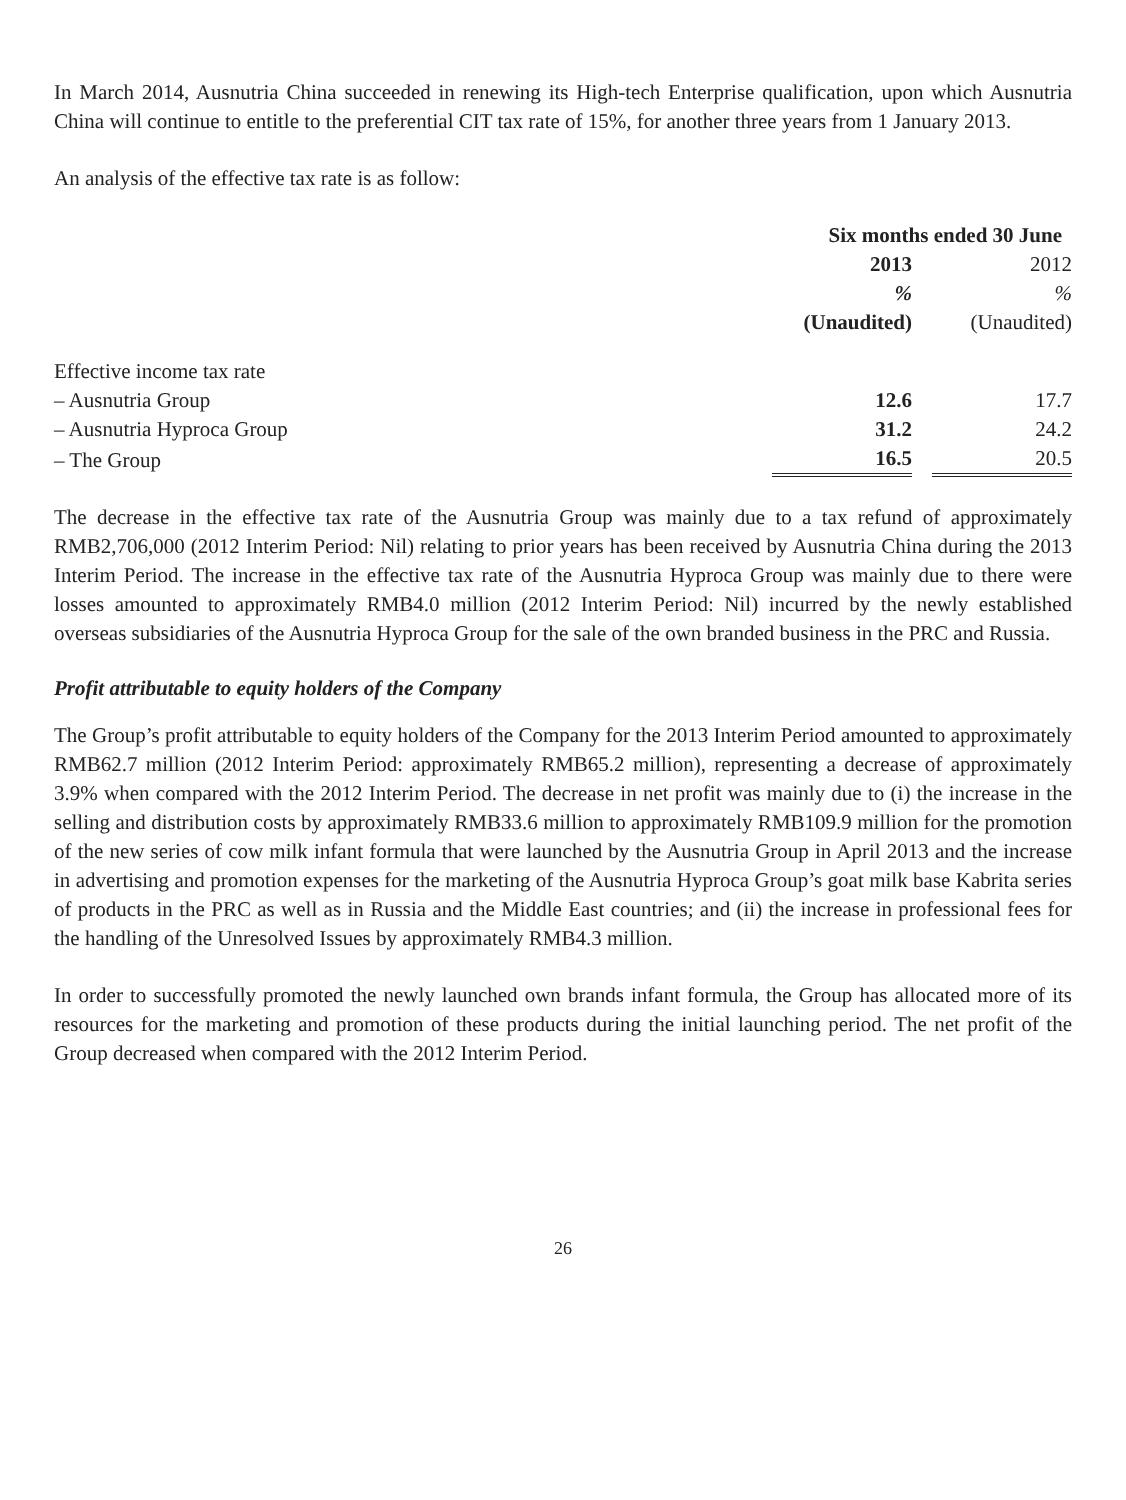In March 2014, Ausnutria China succeeded in renewing its High-tech Enterprise qualification, upon which Ausnutria China will continue to entitle to the preferential CIT tax rate of 15%, for another three years from 1 January 2013.
An analysis of the effective tax rate is as follow:
| | Six months ended 30 June | |
| --- | --- | --- |
| | 2013 | 2012 |
| | % | % |
| | (Unaudited) | (Unaudited) |
| Effective income tax rate | | |
| – Ausnutria Group | 12.6 | 17.7 |
| – Ausnutria Hyproca Group | 31.2 | 24.2 |
| – The Group | 16.5 | 20.5 |
The decrease in the effective tax rate of the Ausnutria Group was mainly due to a tax refund of approximately RMB2,706,000 (2012 Interim Period: Nil) relating to prior years has been received by Ausnutria China during the 2013 Interim Period. The increase in the effective tax rate of the Ausnutria Hyproca Group was mainly due to there were losses amounted to approximately RMB4.0 million (2012 Interim Period: Nil) incurred by the newly established overseas subsidiaries of the Ausnutria Hyproca Group for the sale of the own branded business in the PRC and Russia.
Profit attributable to equity holders of the Company
The Group’s profit attributable to equity holders of the Company for the 2013 Interim Period amounted to approximately RMB62.7 million (2012 Interim Period: approximately RMB65.2 million), representing a decrease of approximately 3.9% when compared with the 2012 Interim Period. The decrease in net profit was mainly due to (i) the increase in the selling and distribution costs by approximately RMB33.6 million to approximately RMB109.9 million for the promotion of the new series of cow milk infant formula that were launched by the Ausnutria Group in April 2013 and the increase in advertising and promotion expenses for the marketing of the Ausnutria Hyproca Group’s goat milk base Kabrita series of products in the PRC as well as in Russia and the Middle East countries; and (ii) the increase in professional fees for the handling of the Unresolved Issues by approximately RMB4.3 million.
In order to successfully promoted the newly launched own brands infant formula, the Group has allocated more of its resources for the marketing and promotion of these products during the initial launching period. The net profit of the Group decreased when compared with the 2012 Interim Period.
26